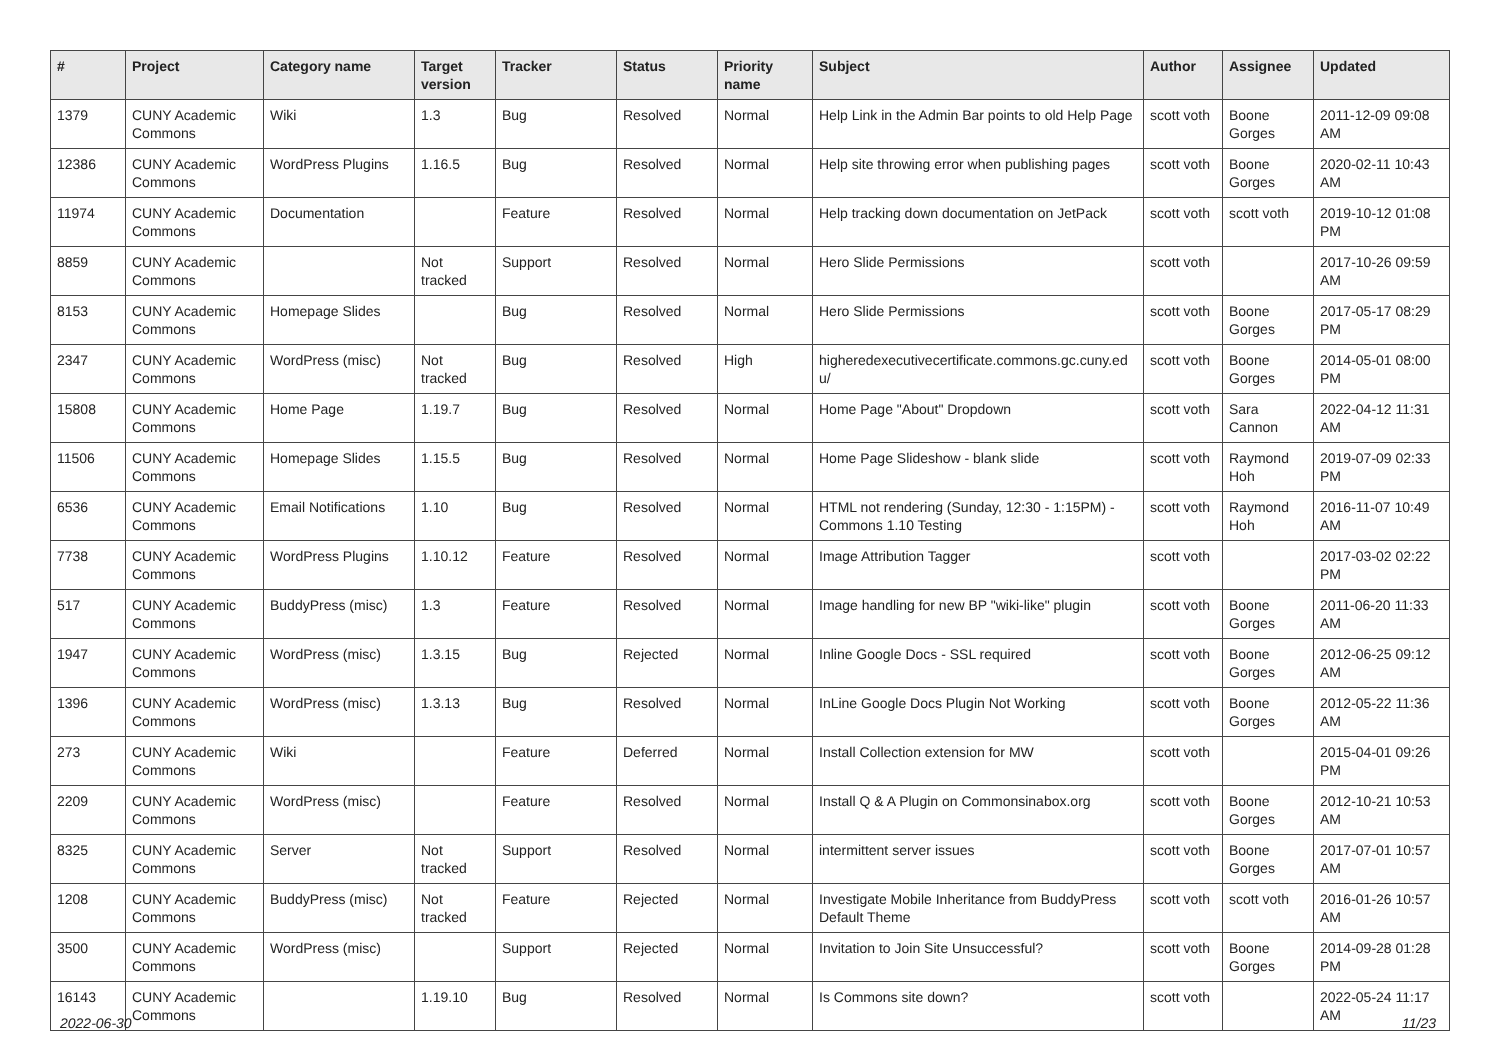| # | Project | Category name | Target version | Tracker | Status | Priority name | Subject | Author | Assignee | Updated |
| --- | --- | --- | --- | --- | --- | --- | --- | --- | --- | --- |
| 1379 | CUNY Academic Commons | Wiki | 1.3 | Bug | Resolved | Normal | Help Link in the Admin Bar points to old Help Page | scott voth | Boone Gorges | 2011-12-09 09:08 AM |
| 12386 | CUNY Academic Commons | WordPress Plugins | 1.16.5 | Bug | Resolved | Normal | Help site throwing error when publishing pages | scott voth | Boone Gorges | 2020-02-11 10:43 AM |
| 11974 | CUNY Academic Commons | Documentation | | Feature | Resolved | Normal | Help tracking down documentation on JetPack | scott voth | scott voth | 2019-10-12 01:08 PM |
| 8859 | CUNY Academic Commons | | Not tracked | Support | Resolved | Normal | Hero Slide Permissions | scott voth | | 2017-10-26 09:59 AM |
| 8153 | CUNY Academic Commons | Homepage Slides | | Bug | Resolved | Normal | Hero Slide Permissions | scott voth | Boone Gorges | 2017-05-17 08:29 PM |
| 2347 | CUNY Academic Commons | WordPress (misc) | Not tracked | Bug | Resolved | High | higheredexecutivecertificate.commons.gc.cuny.ed u/ | scott voth | Boone Gorges | 2014-05-01 08:00 PM |
| 15808 | CUNY Academic Commons | Home Page | 1.19.7 | Bug | Resolved | Normal | Home Page "About" Dropdown | scott voth | Sara Cannon | 2022-04-12 11:31 AM |
| 11506 | CUNY Academic Commons | Homepage Slides | 1.15.5 | Bug | Resolved | Normal | Home Page Slideshow - blank slide | scott voth | Raymond Hoh | 2019-07-09 02:33 PM |
| 6536 | CUNY Academic Commons | Email Notifications | 1.10 | Bug | Resolved | Normal | HTML not rendering (Sunday, 12:30 - 1:15PM) - Commons 1.10 Testing | scott voth | Raymond Hoh | 2016-11-07 10:49 AM |
| 7738 | CUNY Academic Commons | WordPress Plugins | 1.10.12 | Feature | Resolved | Normal | Image Attribution Tagger | scott voth | | 2017-03-02 02:22 PM |
| 517 | CUNY Academic Commons | BuddyPress (misc) | 1.3 | Feature | Resolved | Normal | Image handling for new BP "wiki-like" plugin | scott voth | Boone Gorges | 2011-06-20 11:33 AM |
| 1947 | CUNY Academic Commons | WordPress (misc) | 1.3.15 | Bug | Rejected | Normal | Inline Google Docs - SSL required | scott voth | Boone Gorges | 2012-06-25 09:12 AM |
| 1396 | CUNY Academic Commons | WordPress (misc) | 1.3.13 | Bug | Resolved | Normal | InLine Google Docs Plugin Not Working | scott voth | Boone Gorges | 2012-05-22 11:36 AM |
| 273 | CUNY Academic Commons | Wiki | | Feature | Deferred | Normal | Install Collection extension for MW | scott voth | | 2015-04-01 09:26 PM |
| 2209 | CUNY Academic Commons | WordPress (misc) | | Feature | Resolved | Normal | Install Q & A Plugin on Commonsinabox.org | scott voth | Boone Gorges | 2012-10-21 10:53 AM |
| 8325 | CUNY Academic Commons | Server | Not tracked | Support | Resolved | Normal | intermittent server issues | scott voth | Boone Gorges | 2017-07-01 10:57 AM |
| 1208 | CUNY Academic Commons | BuddyPress (misc) | Not tracked | Feature | Rejected | Normal | Investigate Mobile Inheritance from BuddyPress Default Theme | scott voth | scott voth | 2016-01-26 10:57 AM |
| 3500 | CUNY Academic Commons | WordPress (misc) | | Support | Rejected | Normal | Invitation to Join Site Unsuccessful? | scott voth | Boone Gorges | 2014-09-28 01:28 PM |
| 16143 | CUNY Academic Commons | | 1.19.10 | Bug | Resolved | Normal | Is Commons site down? | scott voth | | 2022-05-24 11:17 AM |
2022-06-30 11/23